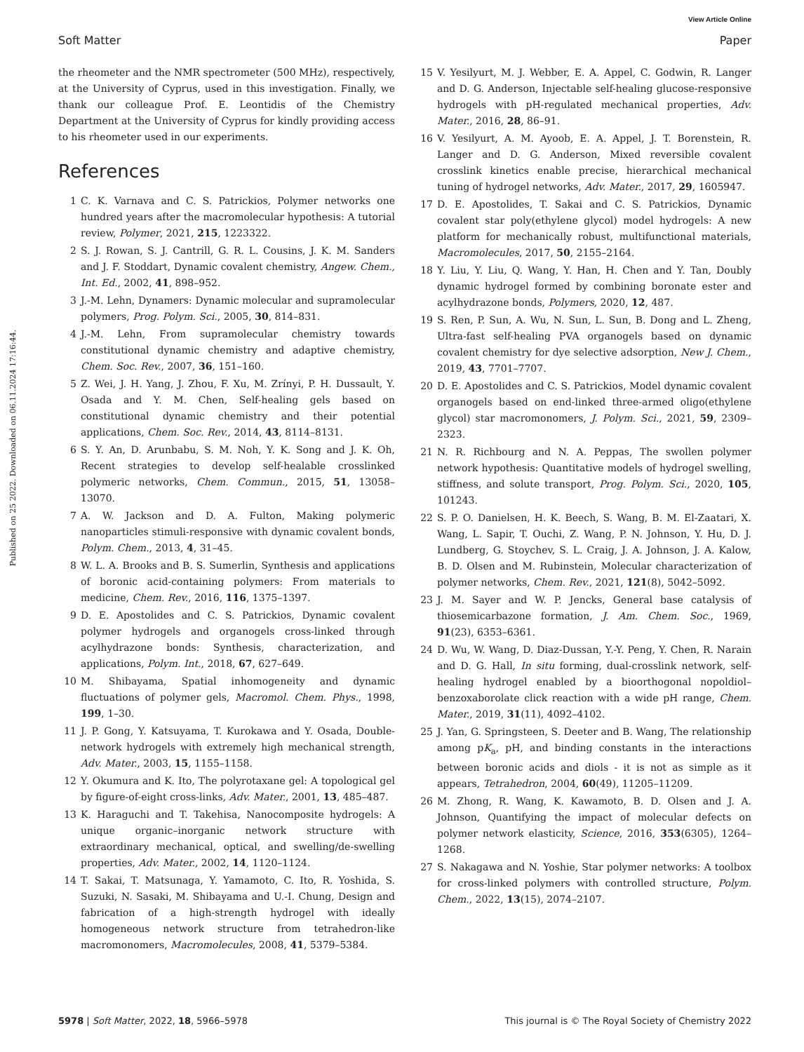View Article Online
Soft Matter Paper
Published on 25 2022. Downloaded on 06.11.2024 17:16:44.
the rheometer and the NMR spectrometer (500 MHz), respectively, at the University of Cyprus, used in this investigation. Finally, we thank our colleague Prof. E. Leontidis of the Chemistry Department at the University of Cyprus for kindly providing access to his rheometer used in our experiments.
References
1 C. K. Varnava and C. S. Patrickios, Polymer networks one hundred years after the macromolecular hypothesis: A tutorial review, Polymer, 2021, 215, 1223322.
2 S. J. Rowan, S. J. Cantrill, G. R. L. Cousins, J. K. M. Sanders and J. F. Stoddart, Dynamic covalent chemistry, Angew. Chem., Int. Ed., 2002, 41, 898–952.
3 J.-M. Lehn, Dynamers: Dynamic molecular and supramolecular polymers, Prog. Polym. Sci., 2005, 30, 814–831.
4 J.-M. Lehn, From supramolecular chemistry towards constitutional dynamic chemistry and adaptive chemistry, Chem. Soc. Rev., 2007, 36, 151–160.
5 Z. Wei, J. H. Yang, J. Zhou, F. Xu, M. Zrínyi, P. H. Dussault, Y. Osada and Y. M. Chen, Self-healing gels based on constitutional dynamic chemistry and their potential applications, Chem. Soc. Rev., 2014, 43, 8114–8131.
6 S. Y. An, D. Arunbabu, S. M. Noh, Y. K. Song and J. K. Oh, Recent strategies to develop self-healable crosslinked polymeric networks, Chem. Commun., 2015, 51, 13058–13070.
7 A. W. Jackson and D. A. Fulton, Making polymeric nanoparticles stimuli-responsive with dynamic covalent bonds, Polym. Chem., 2013, 4, 31–45.
8 W. L. A. Brooks and B. S. Sumerlin, Synthesis and applications of boronic acid-containing polymers: From materials to medicine, Chem. Rev., 2016, 116, 1375–1397.
9 D. E. Apostolides and C. S. Patrickios, Dynamic covalent polymer hydrogels and organogels cross-linked through acylhydrazone bonds: Synthesis, characterization, and applications, Polym. Int., 2018, 67, 627–649.
10 M. Shibayama, Spatial inhomogeneity and dynamic fluctuations of polymer gels, Macromol. Chem. Phys., 1998, 199, 1–30.
11 J. P. Gong, Y. Katsuyama, T. Kurokawa and Y. Osada, Double-network hydrogels with extremely high mechanical strength, Adv. Mater., 2003, 15, 1155–1158.
12 Y. Okumura and K. Ito, The polyrotaxane gel: A topological gel by figure-of-eight cross-links, Adv. Mater., 2001, 13, 485–487.
13 K. Haraguchi and T. Takehisa, Nanocomposite hydrogels: A unique organic–inorganic network structure with extraordinary mechanical, optical, and swelling/de-swelling properties, Adv. Mater., 2002, 14, 1120–1124.
14 T. Sakai, T. Matsunaga, Y. Yamamoto, C. Ito, R. Yoshida, S. Suzuki, N. Sasaki, M. Shibayama and U.-I. Chung, Design and fabrication of a high-strength hydrogel with ideally homogeneous network structure from tetrahedron-like macromonomers, Macromolecules, 2008, 41, 5379–5384.
15 V. Yesilyurt, M. J. Webber, E. A. Appel, C. Godwin, R. Langer and D. G. Anderson, Injectable self-healing glucose-responsive hydrogels with pH-regulated mechanical properties, Adv. Mater., 2016, 28, 86–91.
16 V. Yesilyurt, A. M. Ayoob, E. A. Appel, J. T. Borenstein, R. Langer and D. G. Anderson, Mixed reversible covalent crosslink kinetics enable precise, hierarchical mechanical tuning of hydrogel networks, Adv. Mater., 2017, 29, 1605947.
17 D. E. Apostolides, T. Sakai and C. S. Patrickios, Dynamic covalent star poly(ethylene glycol) model hydrogels: A new platform for mechanically robust, multifunctional materials, Macromolecules, 2017, 50, 2155–2164.
18 Y. Liu, Y. Liu, Q. Wang, Y. Han, H. Chen and Y. Tan, Doubly dynamic hydrogel formed by combining boronate ester and acylhydrazone bonds, Polymers, 2020, 12, 487.
19 S. Ren, P. Sun, A. Wu, N. Sun, L. Sun, B. Dong and L. Zheng, Ultra-fast self-healing PVA organogels based on dynamic covalent chemistry for dye selective adsorption, New J. Chem., 2019, 43, 7701–7707.
20 D. E. Apostolides and C. S. Patrickios, Model dynamic covalent organogels based on end-linked three-armed oligo(ethylene glycol) star macromonomers, J. Polym. Sci., 2021, 59, 2309–2323.
21 N. R. Richbourg and N. A. Peppas, The swollen polymer network hypothesis: Quantitative models of hydrogel swelling, stiffness, and solute transport, Prog. Polym. Sci., 2020, 105, 101243.
22 S. P. O. Danielsen, H. K. Beech, S. Wang, B. M. El-Zaatari, X. Wang, L. Sapir, T. Ouchi, Z. Wang, P. N. Johnson, Y. Hu, D. J. Lundberg, G. Stoychev, S. L. Craig, J. A. Johnson, J. A. Kalow, B. D. Olsen and M. Rubinstein, Molecular characterization of polymer networks, Chem. Rev., 2021, 121(8), 5042–5092.
23 J. M. Sayer and W. P. Jencks, General base catalysis of thiosemicarbazone formation, J. Am. Chem. Soc., 1969, 91(23), 6353–6361.
24 D. Wu, W. Wang, D. Diaz-Dussan, Y.-Y. Peng, Y. Chen, R. Narain and D. G. Hall, In situ forming, dual-crosslink network, self-healing hydrogel enabled by a bioorthogonal nopoldiol–benzoxaborolate click reaction with a wide pH range, Chem. Mater., 2019, 31(11), 4092–4102.
25 J. Yan, G. Springsteen, S. Deeter and B. Wang, The relationship among pK<sub>a</sub>, pH, and binding constants in the interactions between boronic acids and diols - it is not as simple as it appears, Tetrahedron, 2004, 60(49), 11205–11209.
26 M. Zhong, R. Wang, K. Kawamoto, B. D. Olsen and J. A. Johnson, Quantifying the impact of molecular defects on polymer network elasticity, Science, 2016, 353(6305), 1264–1268.
27 S. Nakagawa and N. Yoshie, Star polymer networks: A toolbox for cross-linked polymers with controlled structure, Polym. Chem., 2022, 13(15), 2074–2107.
5978 | Soft Matter, 2022, 18, 5966–5978 This journal is © The Royal Society of Chemistry 2022